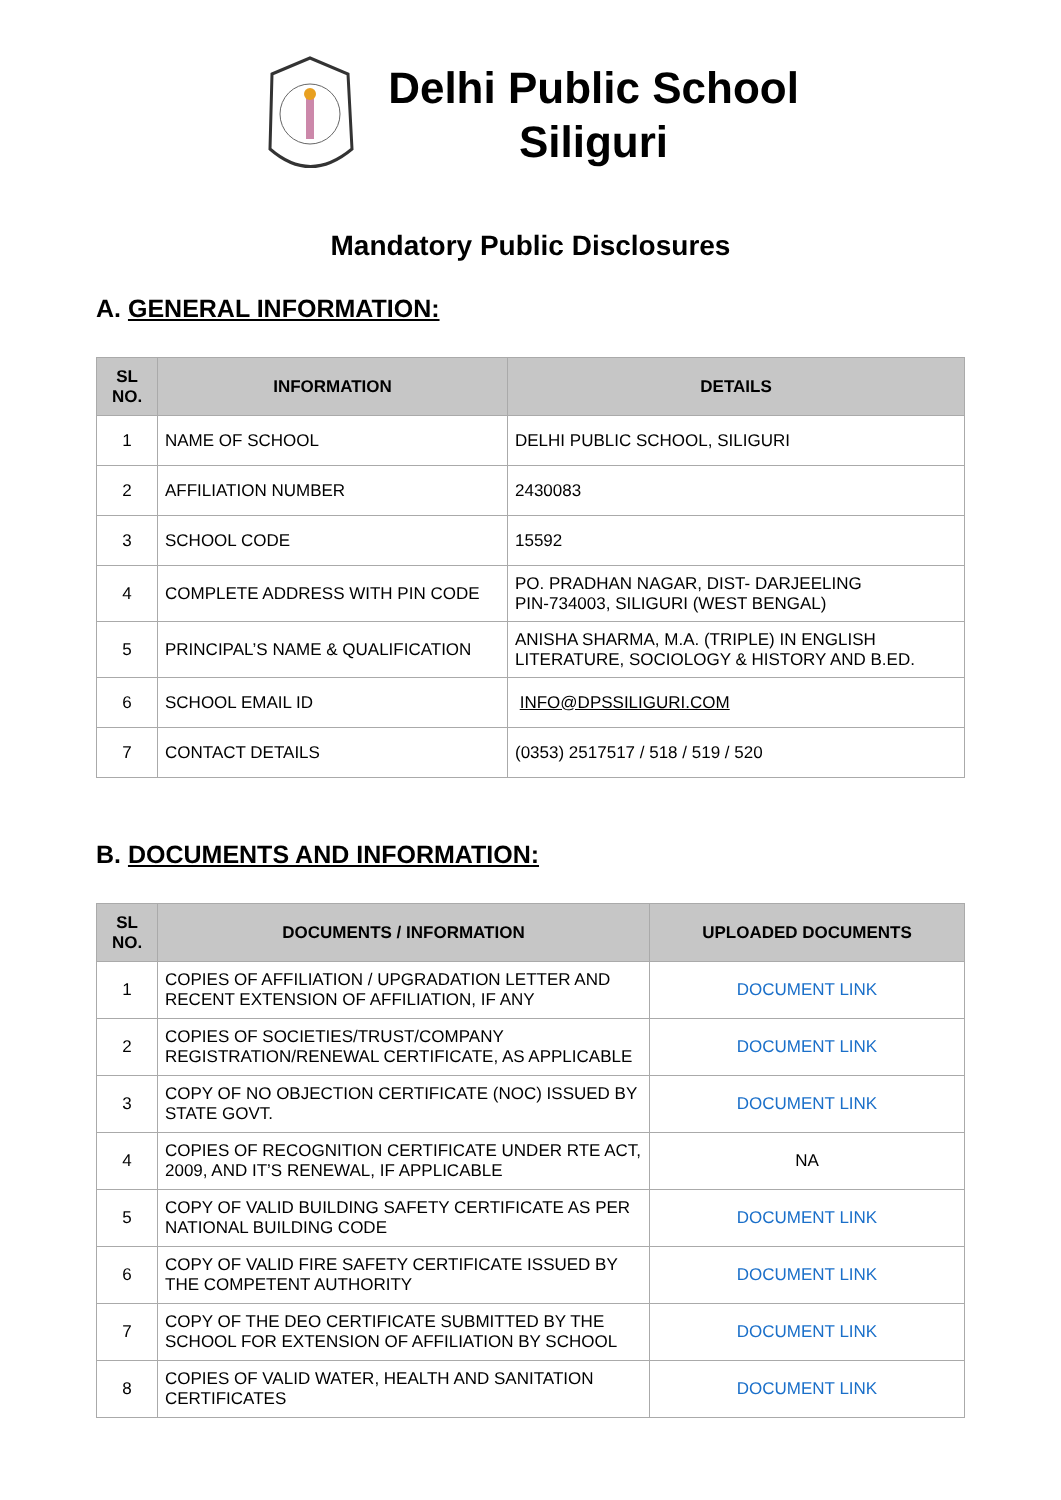Delhi Public School
Siliguri
Mandatory Public Disclosures
A. GENERAL INFORMATION:
| SL NO. | INFORMATION | DETAILS |
| --- | --- | --- |
| 1 | NAME OF SCHOOL | DELHI PUBLIC SCHOOL, SILIGURI |
| 2 | AFFILIATION NUMBER | 2430083 |
| 3 | SCHOOL CODE | 15592 |
| 4 | COMPLETE ADDRESS WITH PIN CODE | PO. PRADHAN NAGAR, DIST- DARJEELING PIN-734003, SILIGURI (WEST BENGAL) |
| 5 | PRINCIPAL’S NAME & QUALIFICATION | ANISHA SHARMA, M.A. (TRIPLE) IN ENGLISH LITERATURE, SOCIOLOGY & HISTORY AND B.ED. |
| 6 | SCHOOL EMAIL ID | INFO@DPSSILIGURI.COM |
| 7 | CONTACT DETAILS | (0353) 2517517 / 518 / 519 / 520 |
B. DOCUMENTS AND INFORMATION:
| SL NO. | DOCUMENTS / INFORMATION | UPLOADED DOCUMENTS |
| --- | --- | --- |
| 1 | COPIES OF AFFILIATION / UPGRADATION LETTER AND RECENT EXTENSION OF AFFILIATION, IF ANY | DOCUMENT LINK |
| 2 | COPIES OF SOCIETIES/TRUST/COMPANY REGISTRATION/RENEWAL CERTIFICATE, AS APPLICABLE | DOCUMENT LINK |
| 3 | COPY OF NO OBJECTION CERTIFICATE (NOC) ISSUED BY STATE GOVT. | DOCUMENT LINK |
| 4 | COPIES OF RECOGNITION CERTIFICATE UNDER RTE ACT, 2009, AND IT’S RENEWAL, IF APPLICABLE | NA |
| 5 | COPY OF VALID BUILDING SAFETY CERTIFICATE AS PER NATIONAL BUILDING CODE | DOCUMENT LINK |
| 6 | COPY OF VALID FIRE SAFETY CERTIFICATE ISSUED BY THE COMPETENT AUTHORITY | DOCUMENT LINK |
| 7 | COPY OF THE DEO CERTIFICATE SUBMITTED BY THE SCHOOL FOR EXTENSION OF AFFILIATION BY SCHOOL | DOCUMENT LINK |
| 8 | COPIES OF VALID WATER, HEALTH AND SANITATION CERTIFICATES | DOCUMENT LINK |